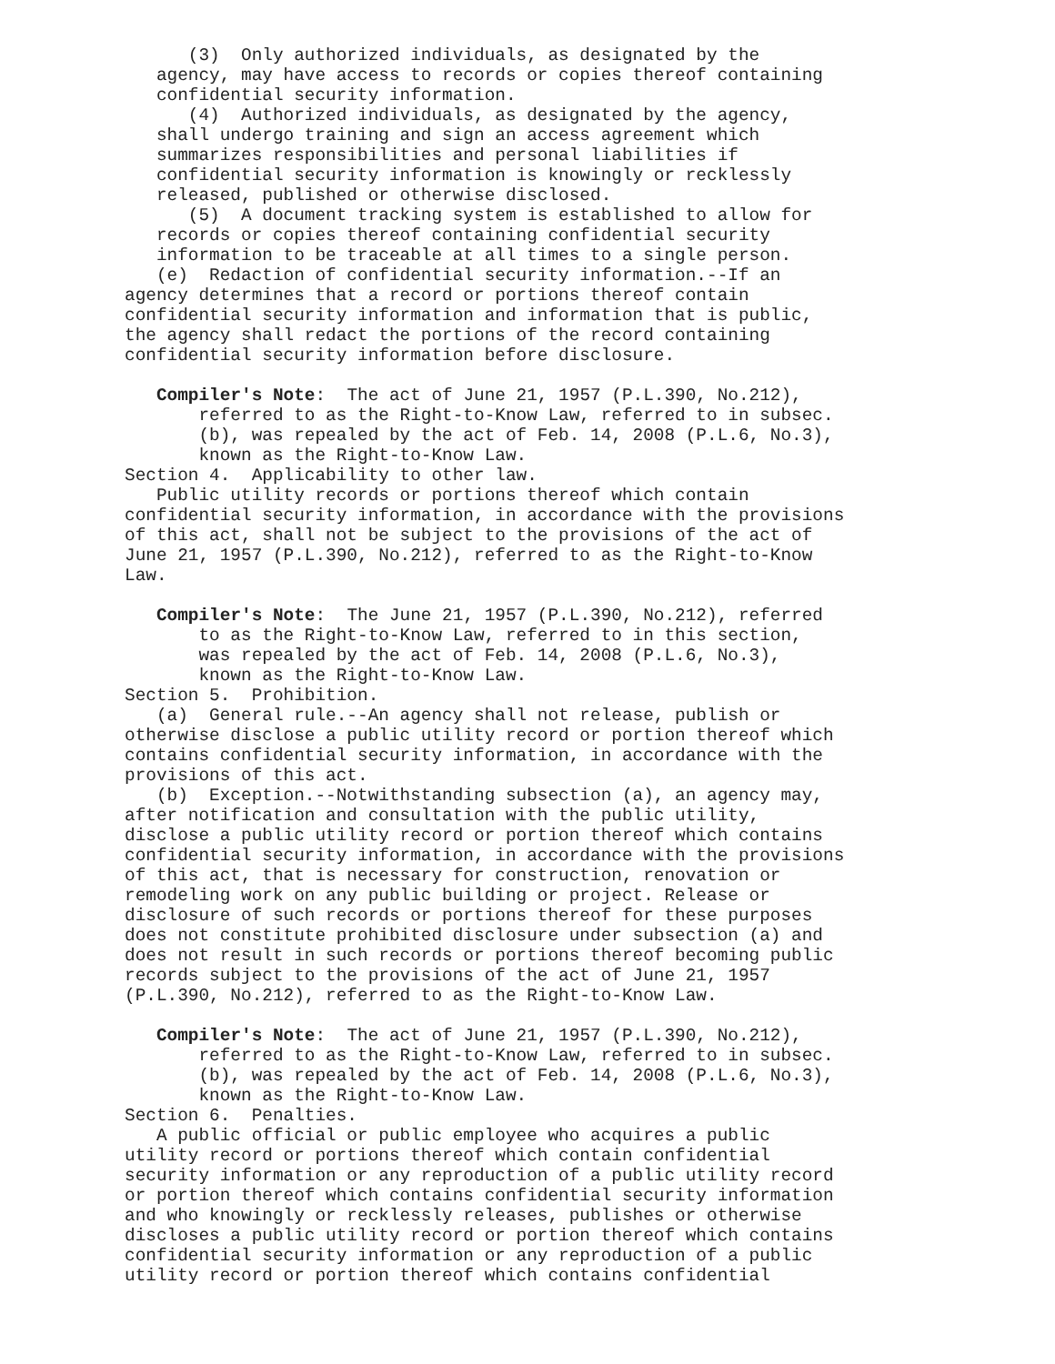(3) Only authorized individuals, as designated by the agency, may have access to records or copies thereof containing confidential security information. (4) Authorized individuals, as designated by the agency, shall undergo training and sign an access agreement which summarizes responsibilities and personal liabilities if confidential security information is knowingly or recklessly released, published or otherwise disclosed. (5) A document tracking system is established to allow for records or copies thereof containing confidential security information to be traceable at all times to a single person. (e) Redaction of confidential security information.--If an agency determines that a record or portions thereof contain confidential security information and information that is public, the agency shall redact the portions of the record containing confidential security information before disclosure. Compiler's Note: The act of June 21, 1957 (P.L.390, No.212), referred to as the Right-to-Know Law, referred to in subsec. (b), was repealed by the act of Feb. 14, 2008 (P.L.6, No.3), known as the Right-to-Know Law. Section 4. Applicability to other law. Public utility records or portions thereof which contain confidential security information, in accordance with the provisions of this act, shall not be subject to the provisions of the act of June 21, 1957 (P.L.390, No.212), referred to as the Right-to-Know Law. Compiler's Note: The June 21, 1957 (P.L.390, No.212), referred to as the Right-to-Know Law, referred to in this section, was repealed by the act of Feb. 14, 2008 (P.L.6, No.3), known as the Right-to-Know Law. Section 5. Prohibition. (a) General rule.--An agency shall not release, publish or otherwise disclose a public utility record or portion thereof which contains confidential security information, in accordance with the provisions of this act. (b) Exception.--Notwithstanding subsection (a), an agency may, after notification and consultation with the public utility, disclose a public utility record or portion thereof which contains confidential security information, in accordance with the provisions of this act, that is necessary for construction, renovation or remodeling work on any public building or project. Release or disclosure of such records or portions thereof for these purposes does not constitute prohibited disclosure under subsection (a) and does not result in such records or portions thereof becoming public records subject to the provisions of the act of June 21, 1957 (P.L.390, No.212), referred to as the Right-to-Know Law. Compiler's Note: The act of June 21, 1957 (P.L.390, No.212), referred to as the Right-to-Know Law, referred to in subsec. (b), was repealed by the act of Feb. 14, 2008 (P.L.6, No.3), known as the Right-to-Know Law. Section 6. Penalties. A public official or public employee who acquires a public utility record or portions thereof which contain confidential security information or any reproduction of a public utility record or portion thereof which contains confidential security information and who knowingly or recklessly releases, publishes or otherwise discloses a public utility record or portion thereof which contains confidential security information or any reproduction of a public utility record or portion thereof which contains confidential